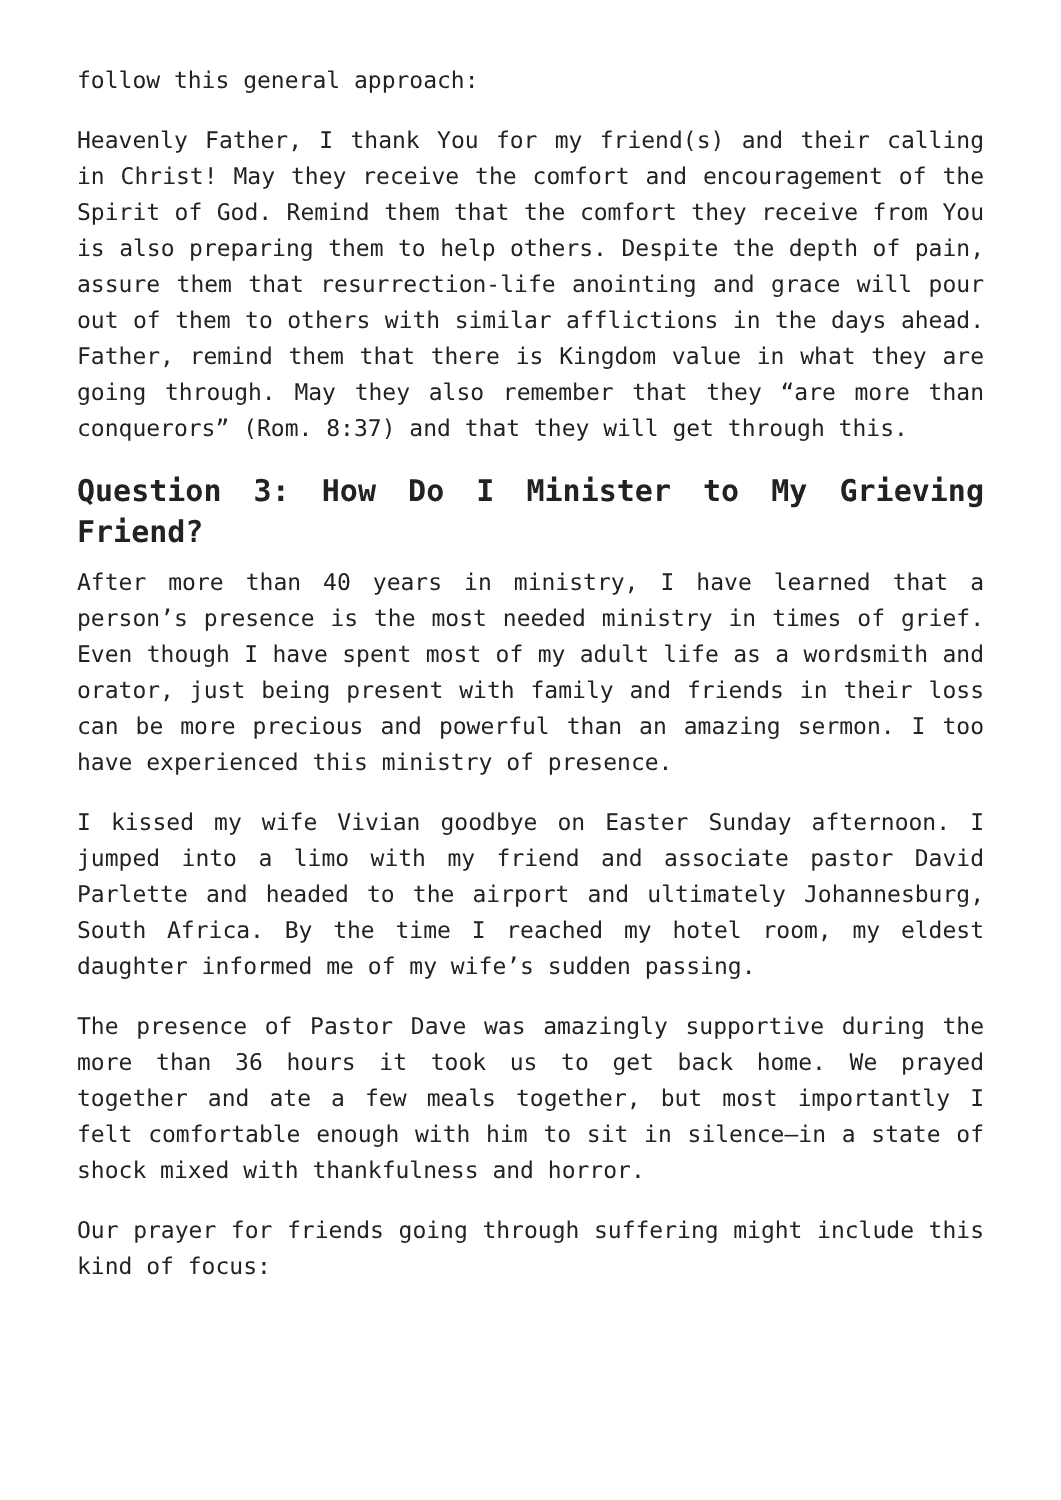follow this general approach:
Heavenly Father, I thank You for my friend(s) and their calling in Christ! May they receive the comfort and encouragement of the Spirit of God. Remind them that the comfort they receive from You is also preparing them to help others. Despite the depth of pain, assure them that resurrection-life anointing and grace will pour out of them to others with similar afflictions in the days ahead. Father, remind them that there is Kingdom value in what they are going through. May they also remember that they “are more than conquerors” (Rom. 8:37) and that they will get through this.
Question 3: How Do I Minister to My Grieving Friend?
After more than 40 years in ministry, I have learned that a person’s presence is the most needed ministry in times of grief. Even though I have spent most of my adult life as a wordsmith and orator, just being present with family and friends in their loss can be more precious and powerful than an amazing sermon. I too have experienced this ministry of presence.
I kissed my wife Vivian goodbye on Easter Sunday afternoon. I jumped into a limo with my friend and associate pastor David Parlette and headed to the airport and ultimately Johannesburg, South Africa. By the time I reached my hotel room, my eldest daughter informed me of my wife’s sudden passing.
The presence of Pastor Dave was amazingly supportive during the more than 36 hours it took us to get back home. We prayed together and ate a few meals together, but most importantly I felt comfortable enough with him to sit in silence—in a state of shock mixed with thankfulness and horror.
Our prayer for friends going through suffering might include this kind of focus: